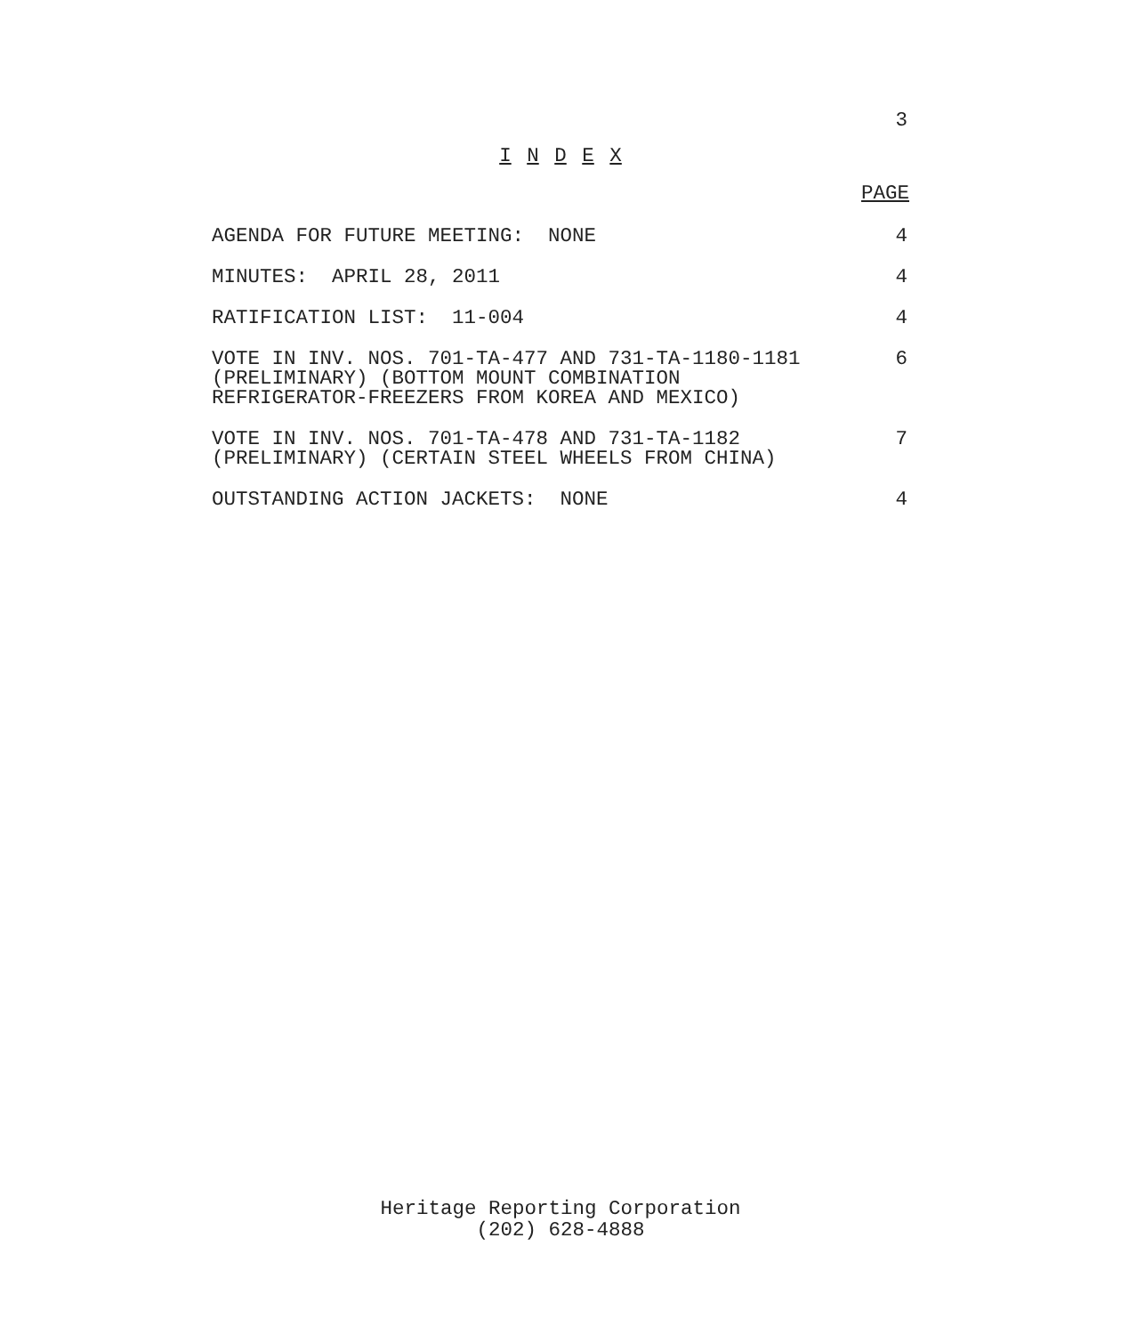3
I N D E X
PAGE
AGENDA FOR FUTURE MEETING: NONE
4
MINUTES: APRIL 28, 2011 4
RATIFICATION LIST: 11-004 4
VOTE IN INV. NOS. 701-TA-477 AND 731-TA-1180-1181
(PRELIMINARY) (BOTTOM MOUNT COMBINATION
REFRIGERATOR-FREEZERS FROM KOREA AND MEXICO)
6
VOTE IN INV. NOS. 701-TA-478 AND 731-TA-1182
(PRELIMINARY) (CERTAIN STEEL WHEELS FROM CHINA)
7
OUTSTANDING ACTION JACKETS: NONE
4
Heritage Reporting Corporation
(202) 628-4888